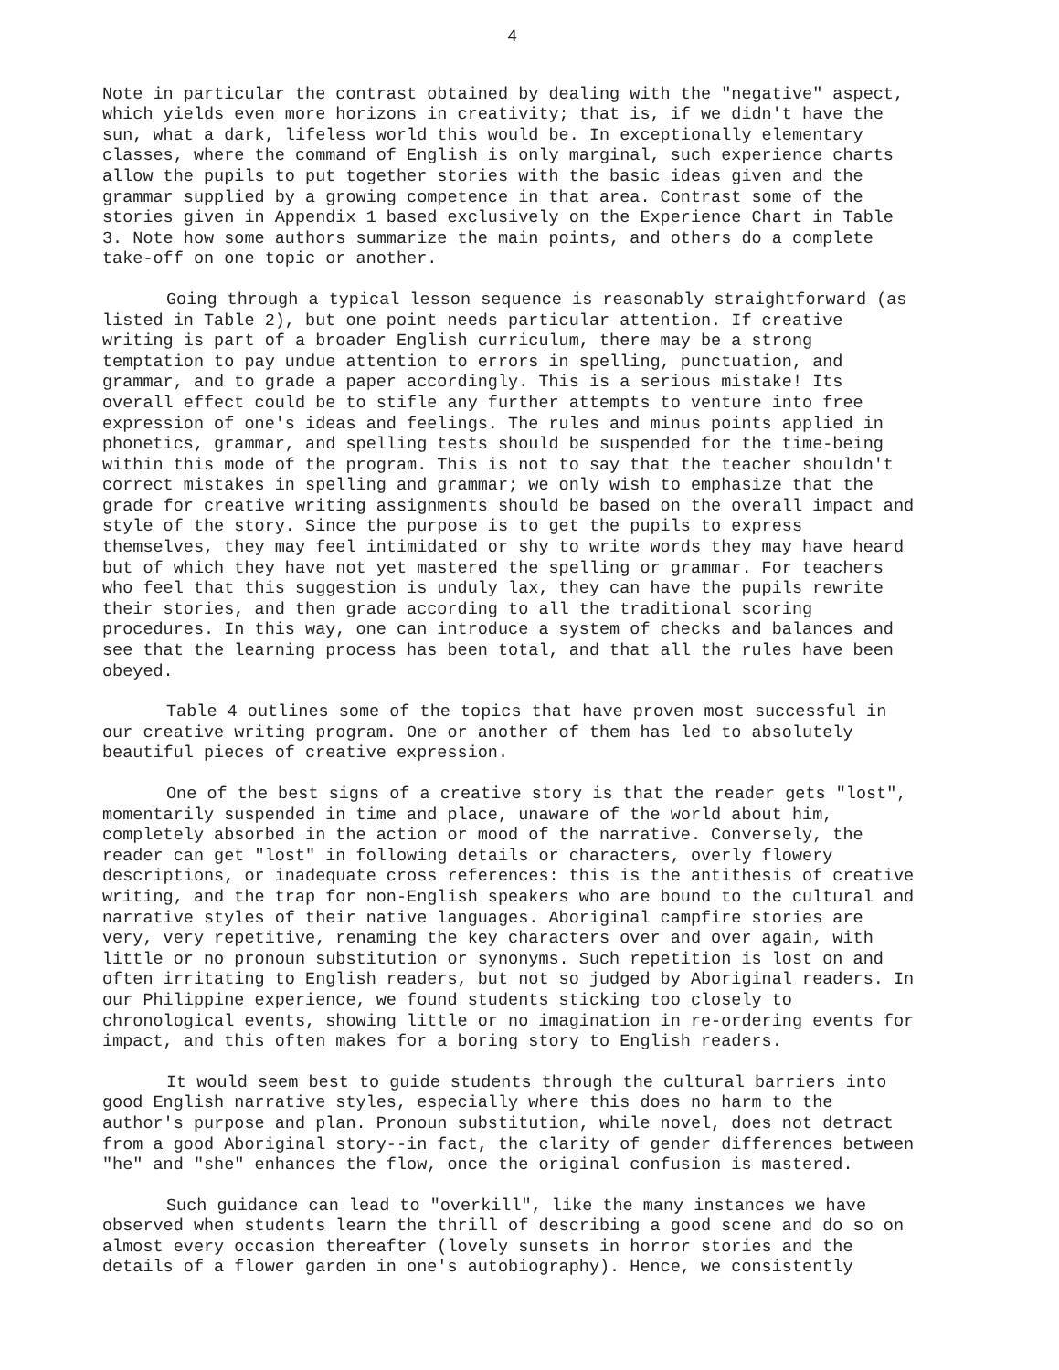4
Note in particular the contrast obtained by dealing with the "negative" aspect, which yields even more horizons in creativity; that is, if we didn't have the sun, what a dark, lifeless world this would be. In exceptionally elementary classes, where the command of English is only marginal, such experience charts allow the pupils to put together stories with the basic ideas given and the grammar supplied by a growing competence in that area. Contrast some of the stories given in Appendix 1 based exclusively on the Experience Chart in Table 3. Note how some authors summarize the main points, and others do a complete take-off on one topic or another.
Going through a typical lesson sequence is reasonably straightforward (as listed in Table 2), but one point needs particular attention. If creative writing is part of a broader English curriculum, there may be a strong temptation to pay undue attention to errors in spelling, punctuation, and grammar, and to grade a paper accordingly. This is a serious mistake! Its overall effect could be to stifle any further attempts to venture into free expression of one's ideas and feelings. The rules and minus points applied in phonetics, grammar, and spelling tests should be suspended for the time-being within this mode of the program. This is not to say that the teacher shouldn't correct mistakes in spelling and grammar; we only wish to emphasize that the grade for creative writing assignments should be based on the overall impact and style of the story. Since the purpose is to get the pupils to express themselves, they may feel intimidated or shy to write words they may have heard but of which they have not yet mastered the spelling or grammar. For teachers who feel that this suggestion is unduly lax, they can have the pupils rewrite their stories, and then grade according to all the traditional scoring procedures. In this way, one can introduce a system of checks and balances and see that the learning process has been total, and that all the rules have been obeyed.
Table 4 outlines some of the topics that have proven most successful in our creative writing program. One or another of them has led to absolutely beautiful pieces of creative expression.
One of the best signs of a creative story is that the reader gets "lost", momentarily suspended in time and place, unaware of the world about him, completely absorbed in the action or mood of the narrative. Conversely, the reader can get "lost" in following details or characters, overly flowery descriptions, or inadequate cross references: this is the antithesis of creative writing, and the trap for non-English speakers who are bound to the cultural and narrative styles of their native languages. Aboriginal campfire stories are very, very repetitive, renaming the key characters over and over again, with little or no pronoun substitution or synonyms. Such repetition is lost on and often irritating to English readers, but not so judged by Aboriginal readers. In our Philippine experience, we found students sticking too closely to chronological events, showing little or no imagination in re-ordering events for impact, and this often makes for a boring story to English readers.
It would seem best to guide students through the cultural barriers into good English narrative styles, especially where this does no harm to the author's purpose and plan. Pronoun substitution, while novel, does not detract from a good Aboriginal story--in fact, the clarity of gender differences between "he" and "she" enhances the flow, once the original confusion is mastered.
Such guidance can lead to "overkill", like the many instances we have observed when students learn the thrill of describing a good scene and do so on almost every occasion thereafter (lovely sunsets in horror stories and the details of a flower garden in one's autobiography). Hence, we consistently